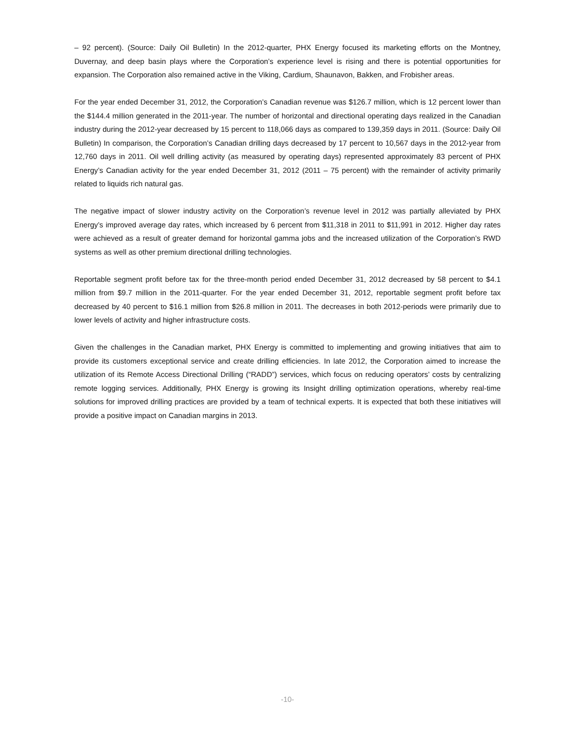– 92 percent). (Source: Daily Oil Bulletin) In the 2012-quarter, PHX Energy focused its marketing efforts on the Montney, Duvernay, and deep basin plays where the Corporation’s experience level is rising and there is potential opportunities for expansion. The Corporation also remained active in the Viking, Cardium, Shaunavon, Bakken, and Frobisher areas.
For the year ended December 31, 2012, the Corporation’s Canadian revenue was $126.7 million, which is 12 percent lower than the $144.4 million generated in the 2011-year. The number of horizontal and directional operating days realized in the Canadian industry during the 2012-year decreased by 15 percent to 118,066 days as compared to 139,359 days in 2011. (Source: Daily Oil Bulletin) In comparison, the Corporation’s Canadian drilling days decreased by 17 percent to 10,567 days in the 2012-year from 12,760 days in 2011. Oil well drilling activity (as measured by operating days) represented approximately 83 percent of PHX Energy’s Canadian activity for the year ended December 31, 2012 (2011 – 75 percent) with the remainder of activity primarily related to liquids rich natural gas.
The negative impact of slower industry activity on the Corporation’s revenue level in 2012 was partially alleviated by PHX Energy’s improved average day rates, which increased by 6 percent from $11,318 in 2011 to $11,991 in 2012. Higher day rates were achieved as a result of greater demand for horizontal gamma jobs and the increased utilization of the Corporation’s RWD systems as well as other premium directional drilling technologies.
Reportable segment profit before tax for the three-month period ended December 31, 2012 decreased by 58 percent to $4.1 million from $9.7 million in the 2011-quarter. For the year ended December 31, 2012, reportable segment profit before tax decreased by 40 percent to $16.1 million from $26.8 million in 2011. The decreases in both 2012-periods were primarily due to lower levels of activity and higher infrastructure costs.
Given the challenges in the Canadian market, PHX Energy is committed to implementing and growing initiatives that aim to provide its customers exceptional service and create drilling efficiencies. In late 2012, the Corporation aimed to increase the utilization of its Remote Access Directional Drilling (“RADD”) services, which focus on reducing operators’ costs by centralizing remote logging services. Additionally, PHX Energy is growing its Insight drilling optimization operations, whereby real-time solutions for improved drilling practices are provided by a team of technical experts. It is expected that both these initiatives will provide a positive impact on Canadian margins in 2013.
-10-